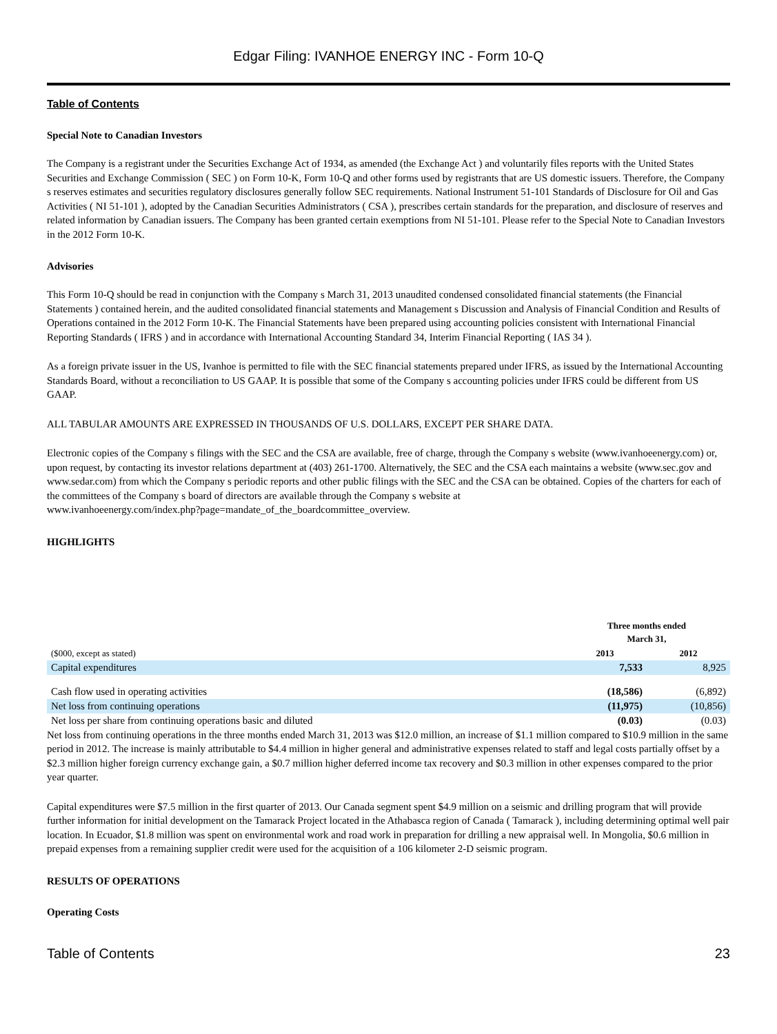Edgar Filing: IVANHOE ENERGY INC - Form 10-Q
Table of Contents
Special Note to Canadian Investors
The Company is a registrant under the Securities Exchange Act of 1934, as amended (the Exchange Act ) and voluntarily files reports with the United States Securities and Exchange Commission ( SEC ) on Form 10-K, Form 10-Q and other forms used by registrants that are US domestic issuers. Therefore, the Company s reserves estimates and securities regulatory disclosures generally follow SEC requirements. National Instrument 51-101 Standards of Disclosure for Oil and Gas Activities ( NI 51-101 ), adopted by the Canadian Securities Administrators ( CSA ), prescribes certain standards for the preparation, and disclosure of reserves and related information by Canadian issuers. The Company has been granted certain exemptions from NI 51-101. Please refer to the Special Note to Canadian Investors in the 2012 Form 10-K.
Advisories
This Form 10-Q should be read in conjunction with the Company s March 31, 2013 unaudited condensed consolidated financial statements (the Financial Statements ) contained herein, and the audited consolidated financial statements and Management s Discussion and Analysis of Financial Condition and Results of Operations contained in the 2012 Form 10-K. The Financial Statements have been prepared using accounting policies consistent with International Financial Reporting Standards ( IFRS ) and in accordance with International Accounting Standard 34, Interim Financial Reporting ( IAS 34 ).
As a foreign private issuer in the US, Ivanhoe is permitted to file with the SEC financial statements prepared under IFRS, as issued by the International Accounting Standards Board, without a reconciliation to US GAAP. It is possible that some of the Company s accounting policies under IFRS could be different from US GAAP.
ALL TABULAR AMOUNTS ARE EXPRESSED IN THOUSANDS OF U.S. DOLLARS, EXCEPT PER SHARE DATA.
Electronic copies of the Company s filings with the SEC and the CSA are available, free of charge, through the Company s website (www.ivanhoeenergy.com) or, upon request, by contacting its investor relations department at (403) 261-1700. Alternatively, the SEC and the CSA each maintains a website (www.sec.gov and www.sedar.com) from which the Company s periodic reports and other public filings with the SEC and the CSA can be obtained. Copies of the charters for each of the committees of the Company s board of directors are available through the Company s website at
www.ivanhoeenergy.com/index.php?page=mandate_of_the_boardcommittee_overview.
HIGHLIGHTS
| | Three months ended March 31, | |
| --- | --- | --- |
| ($000, except as stated) | 2013 | 2012 |
| Capital expenditures | 7,533 | 8,925 |
| Cash flow used in operating activities | (18,586) | (6,892) |
| Net loss from continuing operations | (11,975) | (10,856) |
| Net loss per share from continuing operations basic and diluted | (0.03) | (0.03) |
Net loss from continuing operations in the three months ended March 31, 2013 was $12.0 million, an increase of $1.1 million compared to $10.9 million in the same period in 2012. The increase is mainly attributable to $4.4 million in higher general and administrative expenses related to staff and legal costs partially offset by a $2.3 million higher foreign currency exchange gain, a $0.7 million higher deferred income tax recovery and $0.3 million in other expenses compared to the prior year quarter.
Capital expenditures were $7.5 million in the first quarter of 2013. Our Canada segment spent $4.9 million on a seismic and drilling program that will provide further information for initial development on the Tamarack Project located in the Athabasca region of Canada ( Tamarack ), including determining optimal well pair location. In Ecuador, $1.8 million was spent on environmental work and road work in preparation for drilling a new appraisal well. In Mongolia, $0.6 million in prepaid expenses from a remaining supplier credit were used for the acquisition of a 106 kilometer 2-D seismic program.
RESULTS OF OPERATIONS
Operating Costs
Table of Contents 23